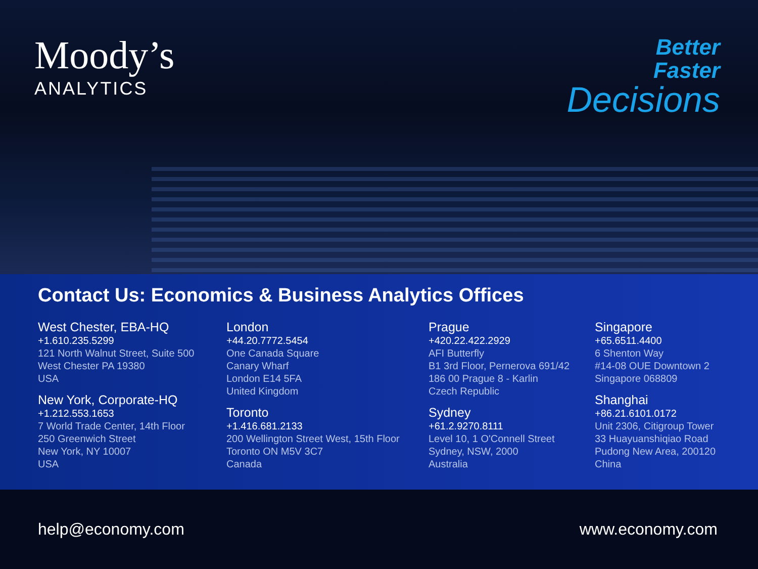Moody’s
ANALYTICS
Better
Faster
Decisions
Contact Us: Economics & Business Analytics Offices
West Chester, EBA-HQ
+1.610.235.5299
121 North Walnut Street, Suite 500
West Chester PA 19380
USA
New York, Corporate-HQ
+1.212.553.1653
7 World Trade Center, 14th Floor
250 Greenwich Street
New York, NY 10007
USA
London
+44.20.7772.5454
One Canada Square
Canary Wharf
London E14 5FA
United Kingdom
Toronto
+1.416.681.2133
200 Wellington Street West, 15th Floor
Toronto ON M5V 3C7
Canada
Prague
+420.22.422.2929
AFI Butterfly
B1 3rd Floor, Pernerova 691/42
186 00 Prague 8 - Karlin
Czech Republic
Sydney
+61.2.9270.8111
Level 10, 1 O'Connell Street
Sydney, NSW, 2000
Australia
Singapore
+65.6511.4400
6 Shenton Way
#14-08 OUE Downtown 2
Singapore 068809
Shanghai
+86.21.6101.0172
Unit 2306, Citigroup Tower
33 Huayuanshiqiao Road
Pudong New Area, 200120
China
help@economy.com www.economy.com